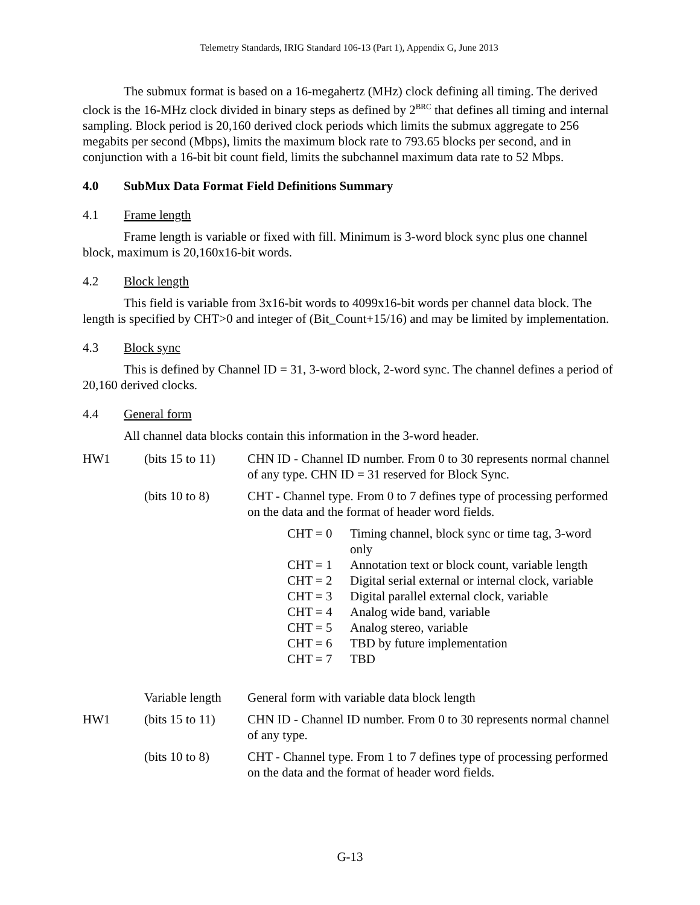Telemetry Standards, IRIG Standard 106-13 (Part 1), Appendix G, June 2013
The submux format is based on a 16-megahertz (MHz) clock defining all timing. The derived clock is the 16-MHz clock divided in binary steps as defined by 2<sup>BRC</sup> that defines all timing and internal sampling. Block period is 20,160 derived clock periods which limits the submux aggregate to 256 megabits per second (Mbps), limits the maximum block rate to 793.65 blocks per second, and in conjunction with a 16-bit bit count field, limits the subchannel maximum data rate to 52 Mbps.
4.0 SubMux Data Format Field Definitions Summary
4.1 Frame length
Frame length is variable or fixed with fill. Minimum is 3-word block sync plus one channel block, maximum is 20,160x16-bit words.
4.2 Block length
This field is variable from 3x16-bit words to 4099x16-bit words per channel data block. The length is specified by CHT>0 and integer of (Bit_Count+15/16) and may be limited by implementation.
4.3 Block sync
This is defined by Channel ID = 31, 3-word block, 2-word sync. The channel defines a period of 20,160 derived clocks.
4.4 General form
All channel data blocks contain this information in the 3-word header.
| HW1 | (bits 15 to 11) | CHN ID - Channel ID number. From 0 to 30 represents normal channel of any type. CHN ID = 31 reserved for Block Sync. |
| | (bits 10 to 8) | CHT - Channel type. From 0 to 7 defines type of processing performed on the data and the format of header word fields. |
| | | / CHT = 0 / Timing channel, block sync or time tag, 3-word only / / CHT = 1 / Annotation text or block count, variable length / / CHT = 2 / Digital serial external or internal clock, variable / / CHT = 3 / Digital parallel external clock, variable / / CHT = 4 / Analog wide band, variable / / CHT = 5 / Analog stereo, variable / / CHT = 6 / TBD by future implementation / / CHT = 7 / TBD / |
| | Variable length | General form with variable data block length |
| HW1 | (bits 15 to 11) | CHN ID - Channel ID number. From 0 to 30 represents normal channel of any type. |
| | (bits 10 to 8) | CHT - Channel type. From 1 to 7 defines type of processing performed on the data and the format of header word fields. |
G-13